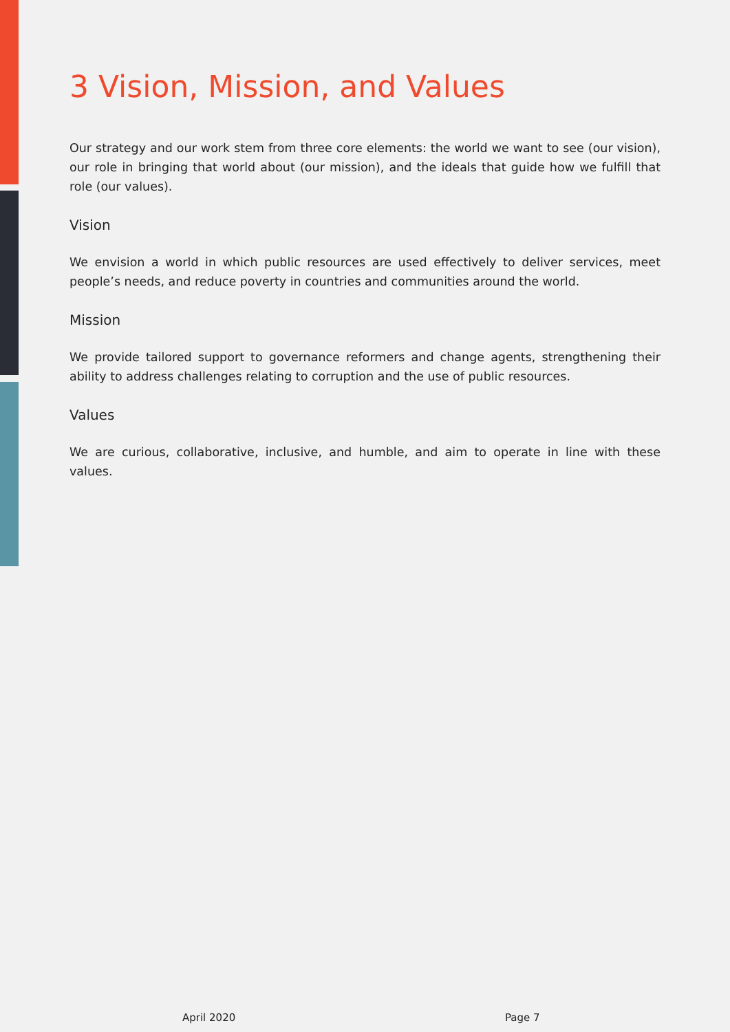3 Vision, Mission, and Values
Our strategy and our work stem from three core elements: the world we want to see (our vision), our role in bringing that world about (our mission), and the ideals that guide how we fulfill that role (our values).
Vision
We envision a world in which public resources are used effectively to deliver services, meet people’s needs, and reduce poverty in countries and communities around the world.
Mission
We provide tailored support to governance reformers and change agents, strengthening their ability to address challenges relating to corruption and the use of public resources.
Values
We are curious, collaborative, inclusive, and humble, and aim to operate in line with these values.
April 2020 Page 7